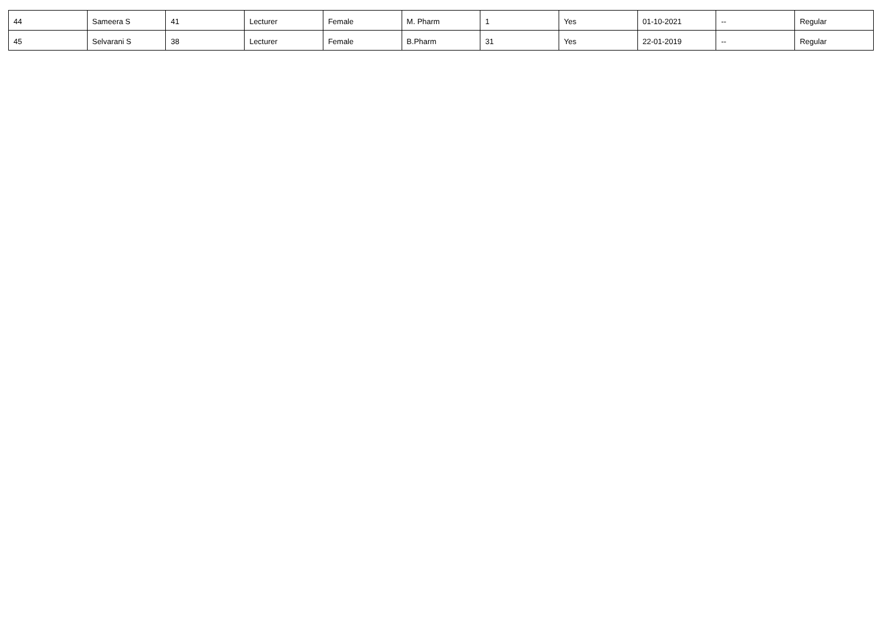| 44 | Sameera S | 41 | Lecturer | Female | M. Pharm | 1 | Yes | 01-10-2021 | -- | Regular |
| 45 | Selvarani S | 38 | Lecturer | Female | B.Pharm | 31 | Yes | 22-01-2019 | -- | Regular |